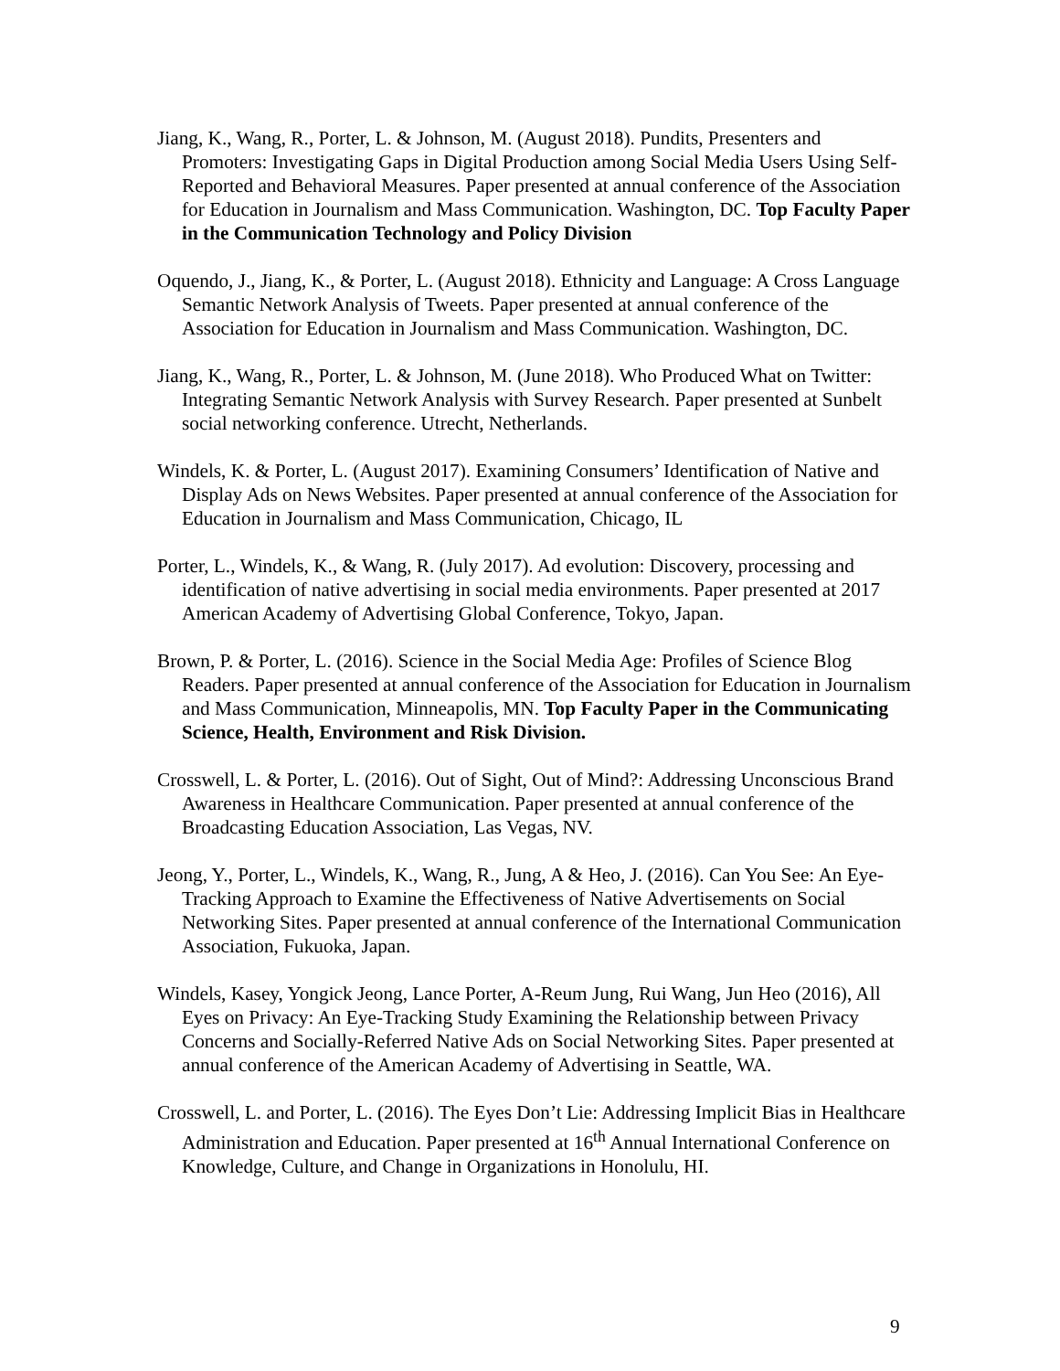Jiang, K., Wang, R., Porter, L. & Johnson, M. (August 2018). Pundits, Presenters and Promoters: Investigating Gaps in Digital Production among Social Media Users Using Self-Reported and Behavioral Measures. Paper presented at annual conference of the Association for Education in Journalism and Mass Communication. Washington, DC. Top Faculty Paper in the Communication Technology and Policy Division
Oquendo, J., Jiang, K., & Porter, L. (August 2018). Ethnicity and Language: A Cross Language Semantic Network Analysis of Tweets. Paper presented at annual conference of the Association for Education in Journalism and Mass Communication. Washington, DC.
Jiang, K., Wang, R., Porter, L. & Johnson, M. (June 2018). Who Produced What on Twitter: Integrating Semantic Network Analysis with Survey Research. Paper presented at Sunbelt social networking conference. Utrecht, Netherlands.
Windels, K. & Porter, L. (August 2017). Examining Consumers’ Identification of Native and Display Ads on News Websites. Paper presented at annual conference of the Association for Education in Journalism and Mass Communication, Chicago, IL
Porter, L., Windels, K., & Wang, R. (July 2017). Ad evolution: Discovery, processing and identification of native advertising in social media environments. Paper presented at 2017 American Academy of Advertising Global Conference, Tokyo, Japan.
Brown, P. & Porter, L. (2016). Science in the Social Media Age: Profiles of Science Blog Readers. Paper presented at annual conference of the Association for Education in Journalism and Mass Communication, Minneapolis, MN. Top Faculty Paper in the Communicating Science, Health, Environment and Risk Division.
Crosswell, L. & Porter, L. (2016). Out of Sight, Out of Mind?: Addressing Unconscious Brand Awareness in Healthcare Communication. Paper presented at annual conference of the Broadcasting Education Association, Las Vegas, NV.
Jeong, Y., Porter, L., Windels, K., Wang, R., Jung, A & Heo, J. (2016). Can You See: An Eye-Tracking Approach to Examine the Effectiveness of Native Advertisements on Social Networking Sites. Paper presented at annual conference of the International Communication Association, Fukuoka, Japan.
Windels, Kasey, Yongick Jeong, Lance Porter, A-Reum Jung, Rui Wang, Jun Heo (2016), All Eyes on Privacy: An Eye-Tracking Study Examining the Relationship between Privacy Concerns and Socially-Referred Native Ads on Social Networking Sites. Paper presented at annual conference of the American Academy of Advertising in Seattle, WA.
Crosswell, L. and Porter, L. (2016). The Eyes Don’t Lie: Addressing Implicit Bias in Healthcare Administration and Education. Paper presented at 16<sup>th</sup> Annual International Conference on Knowledge, Culture, and Change in Organizations in Honolulu, HI.
9